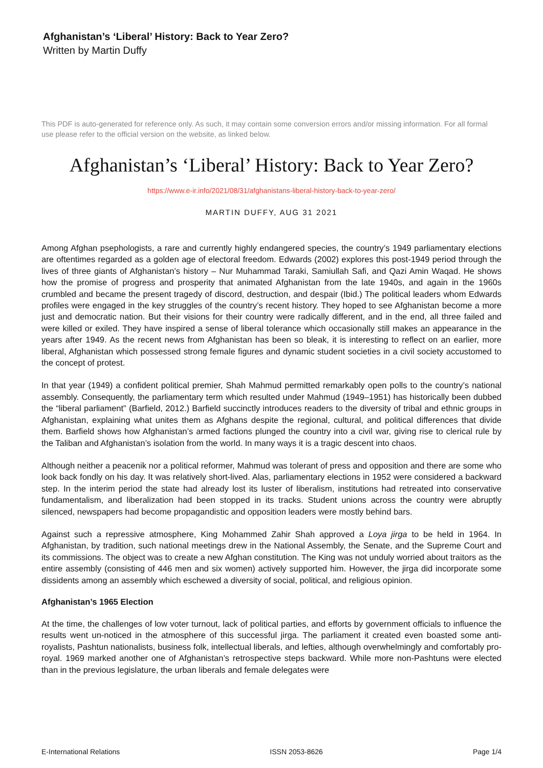Afghanistan’s ‘Liberal’ History: Back to Year Zero?
Written by Martin Duffy
This PDF is auto-generated for reference only. As such, it may contain some conversion errors and/or missing information. For all formal use please refer to the official version on the website, as linked below.
Afghanistan’s ‘Liberal’ History: Back to Year Zero?
https://www.e-ir.info/2021/08/31/afghanistans-liberal-history-back-to-year-zero/
MARTIN DUFFY, AUG 31 2021
Among Afghan psephologists, a rare and currently highly endangered species, the country’s 1949 parliamentary elections are oftentimes regarded as a golden age of electoral freedom. Edwards (2002) explores this post-1949 period through the lives of three giants of Afghanistan’s history – Nur Muhammad Taraki, Samiullah Safi, and Qazi Amin Waqad. He shows how the promise of progress and prosperity that animated Afghanistan from the late 1940s, and again in the 1960s crumbled and became the present tragedy of discord, destruction, and despair (Ibid.) The political leaders whom Edwards profiles were engaged in the key struggles of the country’s recent history. They hoped to see Afghanistan become a more just and democratic nation. But their visions for their country were radically different, and in the end, all three failed and were killed or exiled. They have inspired a sense of liberal tolerance which occasionally still makes an appearance in the years after 1949. As the recent news from Afghanistan has been so bleak, it is interesting to reflect on an earlier, more liberal, Afghanistan which possessed strong female figures and dynamic student societies in a civil society accustomed to the concept of protest.
In that year (1949) a confident political premier, Shah Mahmud permitted remarkably open polls to the country’s national assembly. Consequently, the parliamentary term which resulted under Mahmud (1949–1951) has historically been dubbed the “liberal parliament” (Barfield, 2012.) Barfield succinctly introduces readers to the diversity of tribal and ethnic groups in Afghanistan, explaining what unites them as Afghans despite the regional, cultural, and political differences that divide them. Barfield shows how Afghanistan’s armed factions plunged the country into a civil war, giving rise to clerical rule by the Taliban and Afghanistan’s isolation from the world. In many ways it is a tragic descent into chaos.
Although neither a peacenik nor a political reformer, Mahmud was tolerant of press and opposition and there are some who look back fondly on his day. It was relatively short-lived. Alas, parliamentary elections in 1952 were considered a backward step. In the interim period the state had already lost its luster of liberalism, institutions had retreated into conservative fundamentalism, and liberalization had been stopped in its tracks. Student unions across the country were abruptly silenced, newspapers had become propagandistic and opposition leaders were mostly behind bars.
Against such a repressive atmosphere, King Mohammed Zahir Shah approved a Loya jirga to be held in 1964. In Afghanistan, by tradition, such national meetings drew in the National Assembly, the Senate, and the Supreme Court and its commissions. The object was to create a new Afghan constitution. The King was not unduly worried about traitors as the entire assembly (consisting of 446 men and six women) actively supported him. However, the jirga did incorporate some dissidents among an assembly which eschewed a diversity of social, political, and religious opinion.
Afghanistan’s 1965 Election
At the time, the challenges of low voter turnout, lack of political parties, and efforts by government officials to influence the results went un-noticed in the atmosphere of this successful jirga. The parliament it created even boasted some anti-royalists, Pashtun nationalists, business folk, intellectual liberals, and lefties, although overwhelmingly and comfortably pro-royal. 1969 marked another one of Afghanistan’s retrospective steps backward. While more non-Pashtuns were elected than in the previous legislature, the urban liberals and female delegates were
E-International Relations ISSN 2053-8626 Page 1/4